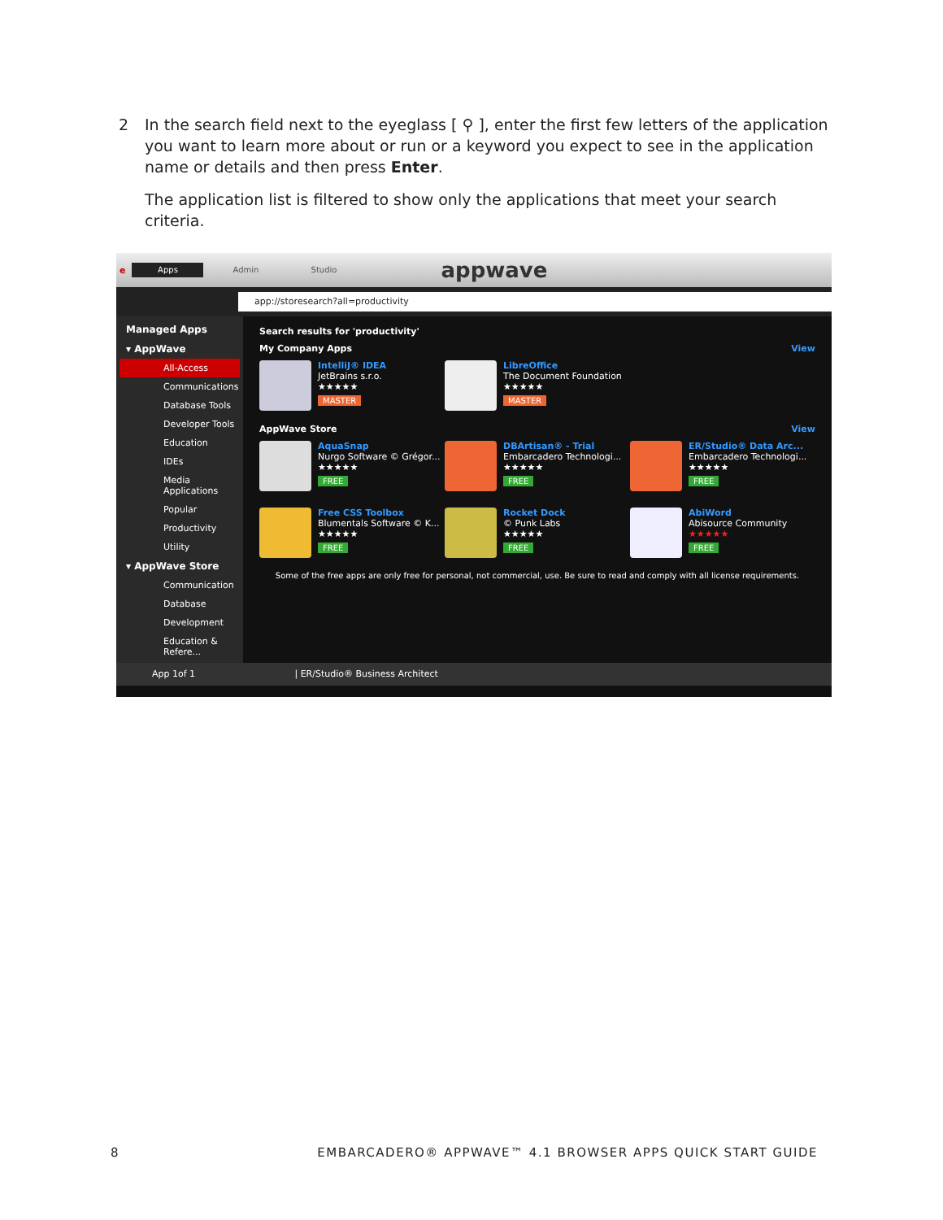2 In the search field next to the eyeglass [ ⚲ ], enter the first few letters of the application you want to learn more about or run or a keyword you expect to see in the application name or details and then press Enter.
The application list is filtered to show only the applications that meet your search criteria.
e Apps Admin Studio appwave
app://storesearch?all=productivity
Managed Apps
▾ AppWave
All-Access
Communications
Database Tools
Developer Tools
Education
IDEs
Media Applications
Popular
Productivity
Utility
▾ AppWave Store
Communication
Database
Development
Education & Refere...
Search results for 'productivity'
My Company Apps View
IntelliJ® IDEA
JetBrains s.r.o.
★★★★★
MASTER
LibreOffice
The Document Foundation
★★★★★
MASTER
AppWave Store View
AquaSnap
Nurgo Software © Grégor...
★★★★★
FREE
DBArtisan® - Trial
Embarcadero Technologi...
★★★★★
FREE
ER/Studio® Data Arc...
Embarcadero Technologi...
★★★★★
FREE
Free CSS Toolbox
Blumentals Software © K...
★★★★★
FREE
Rocket Dock
© Punk Labs
★★★★★
FREE
AbiWord
Abisource Community
★★★★★
FREE
Some of the free apps are only free for personal, not commercial, use. Be sure to read and comply with all license requirements.
App 1of 1 | ER/Studio® Business Architect
8 EMBARCADERO® APPWAVE™ 4.1 BROWSER APPS QUICK START GUIDE